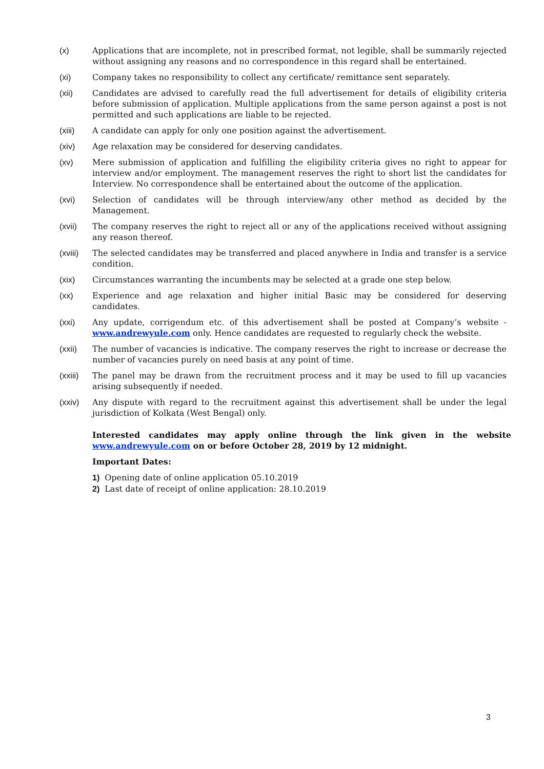(x) Applications that are incomplete, not in prescribed format, not legible, shall be summarily rejected without assigning any reasons and no correspondence in this regard shall be entertained.
(xi) Company takes no responsibility to collect any certificate/ remittance sent separately.
(xii) Candidates are advised to carefully read the full advertisement for details of eligibility criteria before submission of application. Multiple applications from the same person against a post is not permitted and such applications are liable to be rejected.
(xiii) A candidate can apply for only one position against the advertisement.
(xiv) Age relaxation may be considered for deserving candidates.
(xv) Mere submission of application and fulfilling the eligibility criteria gives no right to appear for interview and/or employment. The management reserves the right to short list the candidates for Interview. No correspondence shall be entertained about the outcome of the application.
(xvi) Selection of candidates will be through interview/any other method as decided by the Management.
(xvii) The company reserves the right to reject all or any of the applications received without assigning any reason thereof.
(xviii)
The selected candidates may be transferred and placed anywhere in India and transfer is a service condition.
(xix) Circumstances warranting the incumbents may be selected at a grade one step below.
(xx) Experience and age relaxation and higher initial Basic may be considered for deserving candidates.
(xxi) Any update, corrigendum etc. of this advertisement shall be posted at Company’s website - www.andrewyule.com only. Hence candidates are requested to regularly check the website.
(xxii) The number of vacancies is indicative. The company reserves the right to increase or decrease the number of vacancies purely on need basis at any point of time.
(xxiii)
The panel may be drawn from the recruitment process and it may be used to fill up vacancies arising subsequently if needed.
(xxiv) Any dispute with regard to the recruitment against this advertisement shall be under the legal jurisdiction of Kolkata (West Bengal) only.
Interested candidates may apply online through the link given in the website www.andrewyule.com on or before October 28, 2019 by 12 midnight.
Important Dates:
1) Opening date of online application 05.10.2019
2) Last date of receipt of online application: 28.10.2019
3